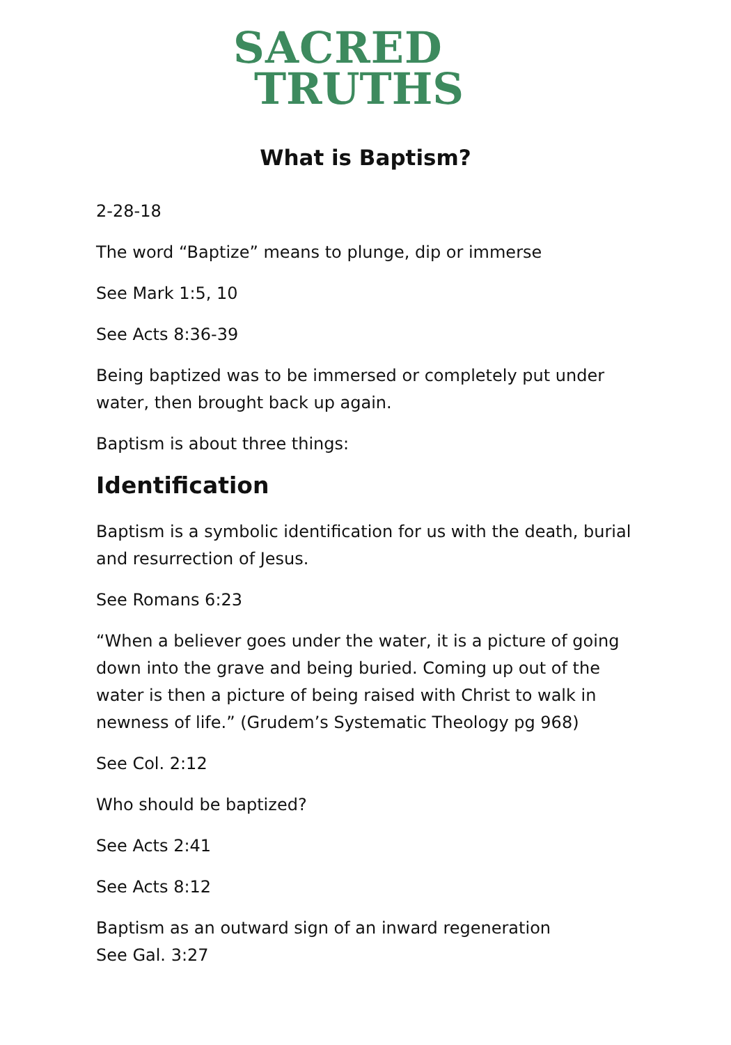SACRED
TRUTHS
What is Baptism?
2-28-18
The word “Baptize” means to plunge, dip or immerse
See Mark 1:5, 10
See Acts 8:36-39
Being baptized was to be immersed or completely put under water, then brought back up again.
Baptism is about three things:
Identification
Baptism is a symbolic identification for us with the death, burial and resurrection of Jesus.
See Romans 6:23
“When a believer goes under the water, it is a picture of going down into the grave and being buried. Coming up out of the water is then a picture of being raised with Christ to walk in newness of life.” (Grudem’s Systematic Theology pg 968)
See Col. 2:12
Who should be baptized?
See Acts 2:41
See Acts 8:12
Baptism as an outward sign of an inward regeneration
See Gal. 3:27